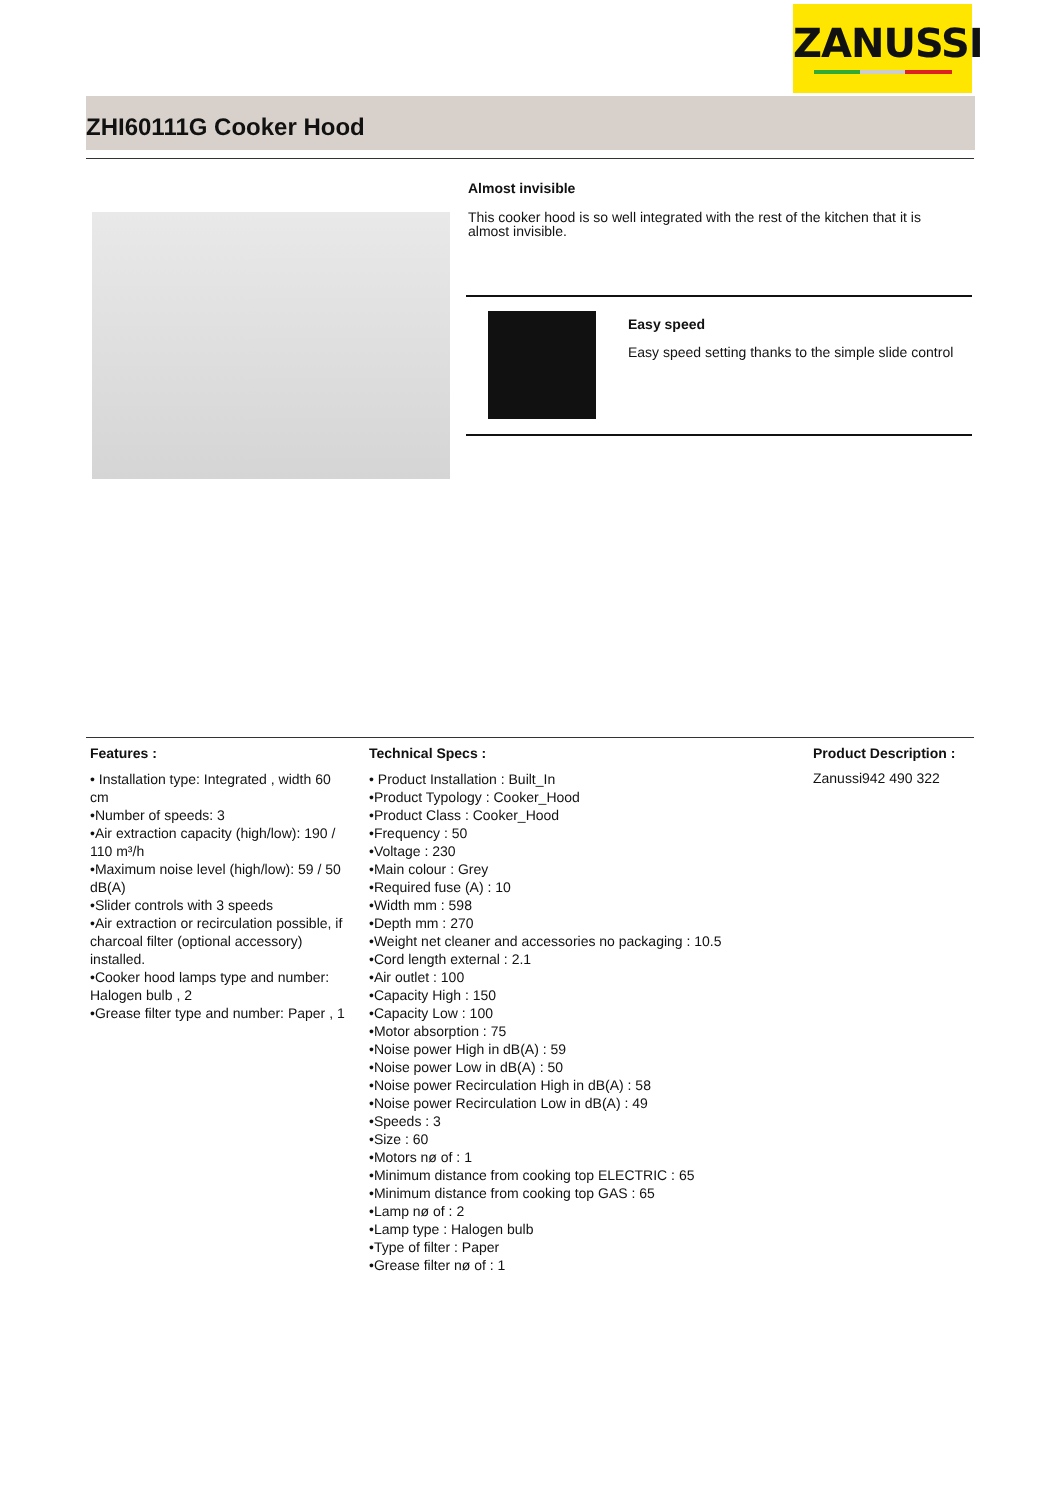ZANUSSI
ZHI60111G Cooker Hood
Almost invisible
This cooker hood is so well integrated with the rest of the kitchen that it is almost invisible.
Easy speed
Easy speed setting thanks to the simple slide control
Features :
• Installation type: Integrated , width 60 cm
•Number of speeds: 3
•Air extraction capacity (high/low): 190 / 110 m³/h
•Maximum noise level (high/low): 59 / 50 dB(A)
•Slider controls with 3 speeds
•Air extraction or recirculation possible, if charcoal filter (optional accessory) installed.
•Cooker hood lamps type and number: Halogen bulb , 2
•Grease filter type and number: Paper , 1
Technical Specs :
• Product Installation : Built_In
•Product Typology : Cooker_Hood
•Product Class : Cooker_Hood
•Frequency : 50
•Voltage : 230
•Main colour : Grey
•Required fuse (A) : 10
•Width mm : 598
•Depth mm : 270
•Weight net cleaner and accessories no packaging : 10.5
•Cord length external : 2.1
•Air outlet : 100
•Capacity High : 150
•Capacity Low : 100
•Motor absorption : 75
•Noise power High in dB(A) : 59
•Noise power Low in dB(A) : 50
•Noise power Recirculation High in dB(A) : 58
•Noise power Recirculation Low in dB(A) : 49
•Speeds : 3
•Size : 60
•Motors nø of : 1
•Minimum distance from cooking top ELECTRIC : 65
•Minimum distance from cooking top GAS : 65
•Lamp nø of : 2
•Lamp type : Halogen bulb
•Type of filter : Paper
•Grease filter nø of : 1
Product Description :
Zanussi942 490 322